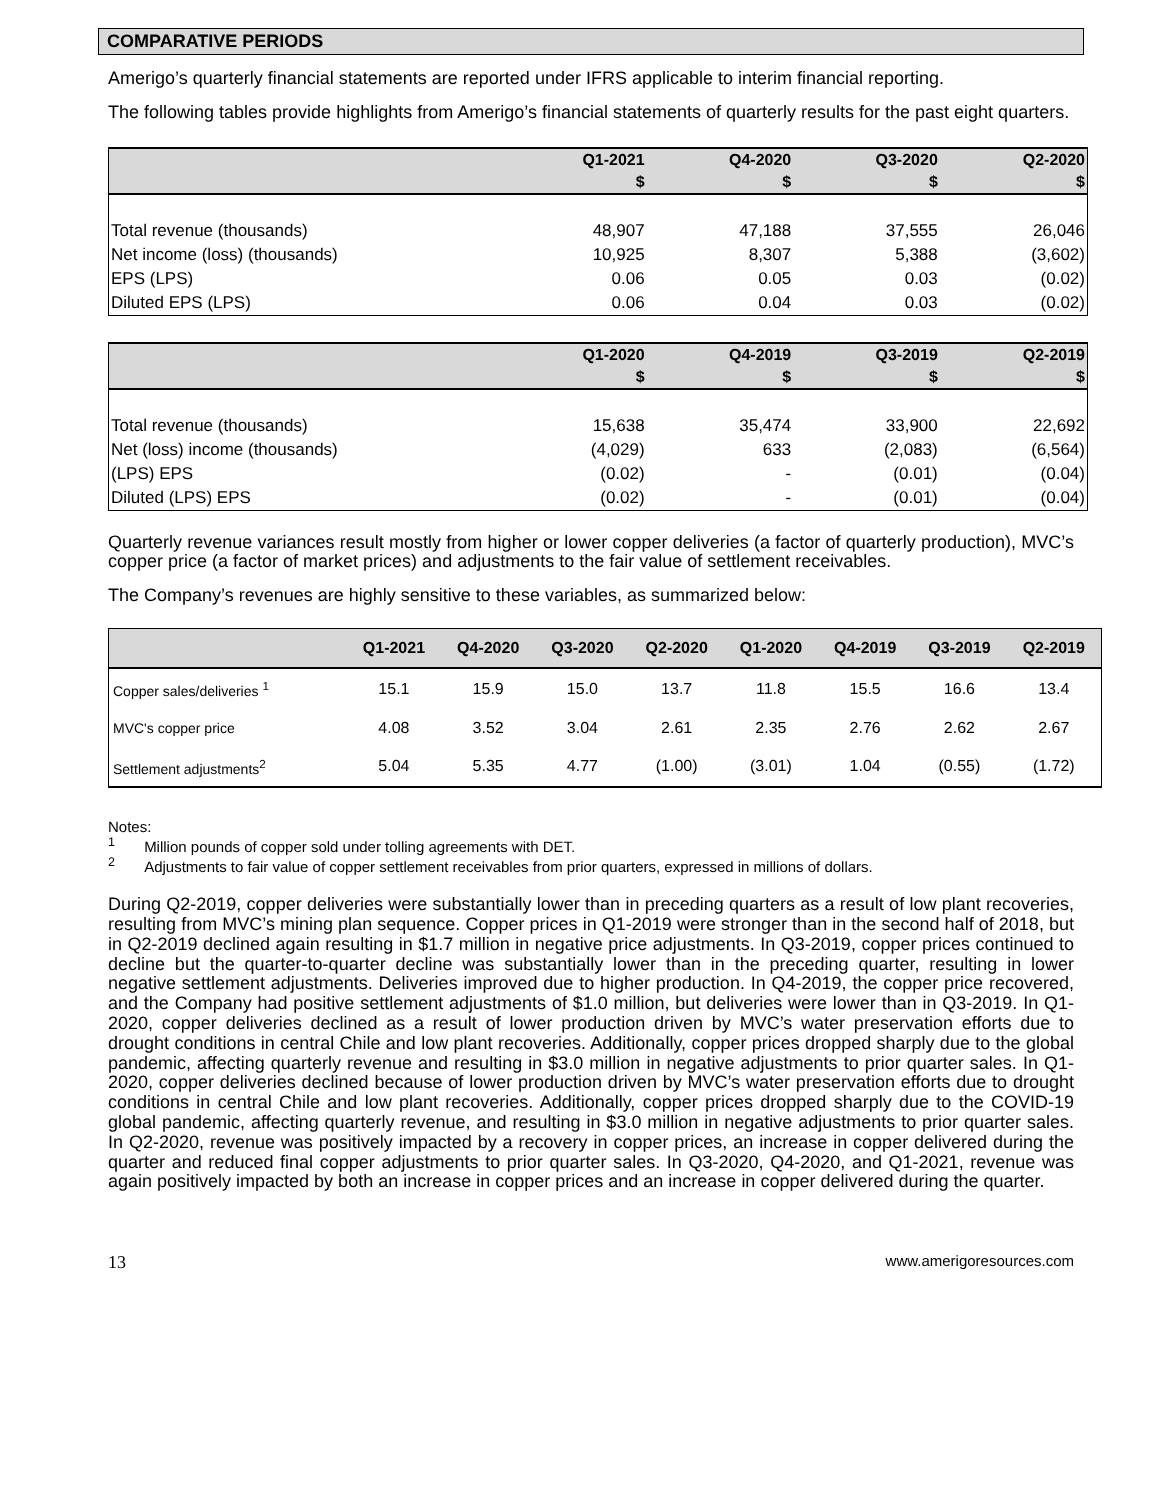COMPARATIVE PERIODS
Amerigo’s quarterly financial statements are reported under IFRS applicable to interim financial reporting.
The following tables provide highlights from Amerigo’s financial statements of quarterly results for the past eight quarters.
| | Q1-2021 | Q4-2020 | Q3-2020 | Q2-2020 |
| --- | --- | --- | --- | --- |
| | $ | $ | $ | $ |
| Total revenue (thousands) | 48,907 | 47,188 | 37,555 | 26,046 |
| Net income (loss) (thousands) | 10,925 | 8,307 | 5,388 | (3,602) |
| EPS (LPS) | 0.06 | 0.05 | 0.03 | (0.02) |
| Diluted EPS (LPS) | 0.06 | 0.04 | 0.03 | (0.02) |
| | Q1-2020 | Q4-2019 | Q3-2019 | Q2-2019 |
| --- | --- | --- | --- | --- |
| | $ | $ | $ | $ |
| Total revenue (thousands) | 15,638 | 35,474 | 33,900 | 22,692 |
| Net (loss) income (thousands) | (4,029) | 633 | (2,083) | (6,564) |
| (LPS) EPS | (0.02) | - | (0.01) | (0.04) |
| Diluted (LPS) EPS | (0.02) | - | (0.01) | (0.04) |
Quarterly revenue variances result mostly from higher or lower copper deliveries (a factor of quarterly production), MVC’s copper price (a factor of market prices) and adjustments to the fair value of settlement receivables.
The Company’s revenues are highly sensitive to these variables, as summarized below:
| | Q1-2021 | Q4-2020 | Q3-2020 | Q2-2020 | Q1-2020 | Q4-2019 | Q3-2019 | Q2-2019 |
| --- | --- | --- | --- | --- | --- | --- | --- | --- |
| Copper sales/deliveries <sup>1</sup> | 15.1 | 15.9 | 15.0 | 13.7 | 11.8 | 15.5 | 16.6 | 13.4 |
| MVC's copper price | 4.08 | 3.52 | 3.04 | 2.61 | 2.35 | 2.76 | 2.62 | 2.67 |
| Settlement adjustments<sup>2</sup> | 5.04 | 5.35 | 4.77 | (1.00) | (3.01) | 1.04 | (0.55) | (1.72) |
Notes:
<sup>1</sup> Million pounds of copper sold under tolling agreements with DET.
<sup>2</sup> Adjustments to fair value of copper settlement receivables from prior quarters, expressed in millions of dollars.
During Q2-2019, copper deliveries were substantially lower than in preceding quarters as a result of low plant recoveries, resulting from MVC’s mining plan sequence. Copper prices in Q1-2019 were stronger than in the second half of 2018, but in Q2-2019 declined again resulting in $1.7 million in negative price adjustments. In Q3-2019, copper prices continued to decline but the quarter-to-quarter decline was substantially lower than in the preceding quarter, resulting in lower negative settlement adjustments. Deliveries improved due to higher production. In Q4-2019, the copper price recovered, and the Company had positive settlement adjustments of $1.0 million, but deliveries were lower than in Q3-2019. In Q1-2020, copper deliveries declined as a result of lower production driven by MVC’s water preservation efforts due to drought conditions in central Chile and low plant recoveries. Additionally, copper prices dropped sharply due to the global pandemic, affecting quarterly revenue and resulting in $3.0 million in negative adjustments to prior quarter sales. In Q1-2020, copper deliveries declined because of lower production driven by MVC’s water preservation efforts due to drought conditions in central Chile and low plant recoveries. Additionally, copper prices dropped sharply due to the COVID-19 global pandemic, affecting quarterly revenue, and resulting in $3.0 million in negative adjustments to prior quarter sales. In Q2-2020, revenue was positively impacted by a recovery in copper prices, an increase in copper delivered during the quarter and reduced final copper adjustments to prior quarter sales. In Q3-2020, Q4-2020, and Q1-2021, revenue was again positively impacted by both an increase in copper prices and an increase in copper delivered during the quarter.
13 www.amerigoresources.com